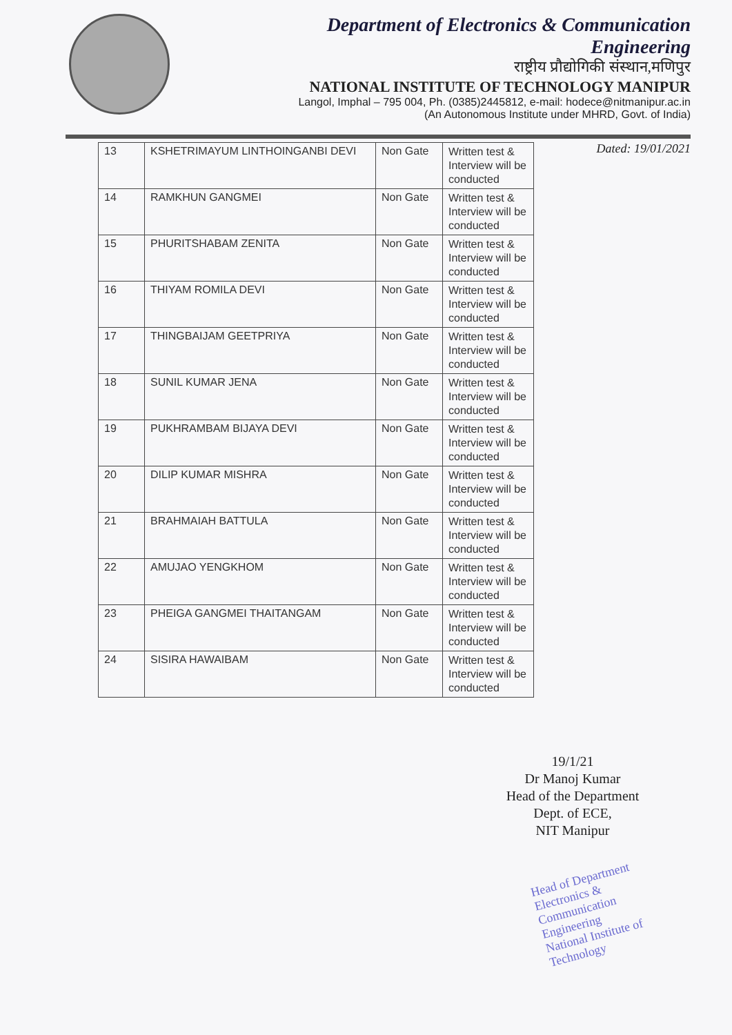Department of Electronics & Communication
Engineering
राष्ट्रीय प्रौद्योगिकी संस्थान,मणिपुर
NATIONAL INSTITUTE OF TECHNOLOGY MANIPUR
Langol, Imphal – 795 004, Ph. (0385)2445812, e-mail: hodece@nitmanipur.ac.in
(An Autonomous Institute under MHRD, Govt. of India)
Dated: 19/01/2021
| 13 | KSHETRIMAYUM LINTHOINGANBI DEVI | Non Gate | Written test & Interview will be conducted |
| 14 | RAMKHUN GANGMEI | Non Gate | Written test & Interview will be conducted |
| 15 | PHURITSHABAM ZENITA | Non Gate | Written test & Interview will be conducted |
| 16 | THIYAM ROMILA DEVI | Non Gate | Written test & Interview will be conducted |
| 17 | THINGBAIJAM GEETPRIYA | Non Gate | Written test & Interview will be conducted |
| 18 | SUNIL KUMAR JENA | Non Gate | Written test & Interview will be conducted |
| 19 | PUKHRAMBAM BIJAYA DEVI | Non Gate | Written test & Interview will be conducted |
| 20 | DILIP KUMAR MISHRA | Non Gate | Written test & Interview will be conducted |
| 21 | BRAHMAIAH BATTULA | Non Gate | Written test & Interview will be conducted |
| 22 | AMUJAO YENGKHOM | Non Gate | Written test & Interview will be conducted |
| 23 | PHEIGA GANGMEI THAITANGAM | Non Gate | Written test & Interview will be conducted |
| 24 | SISIRA HAWAIBAM | Non Gate | Written test & Interview will be conducted |
19/1/21
Dr Manoj Kumar
Head of the Department
Dept. of ECE,
NIT Manipur
Head of Department
Electronics & Communication Engineering
National Institute of Technology